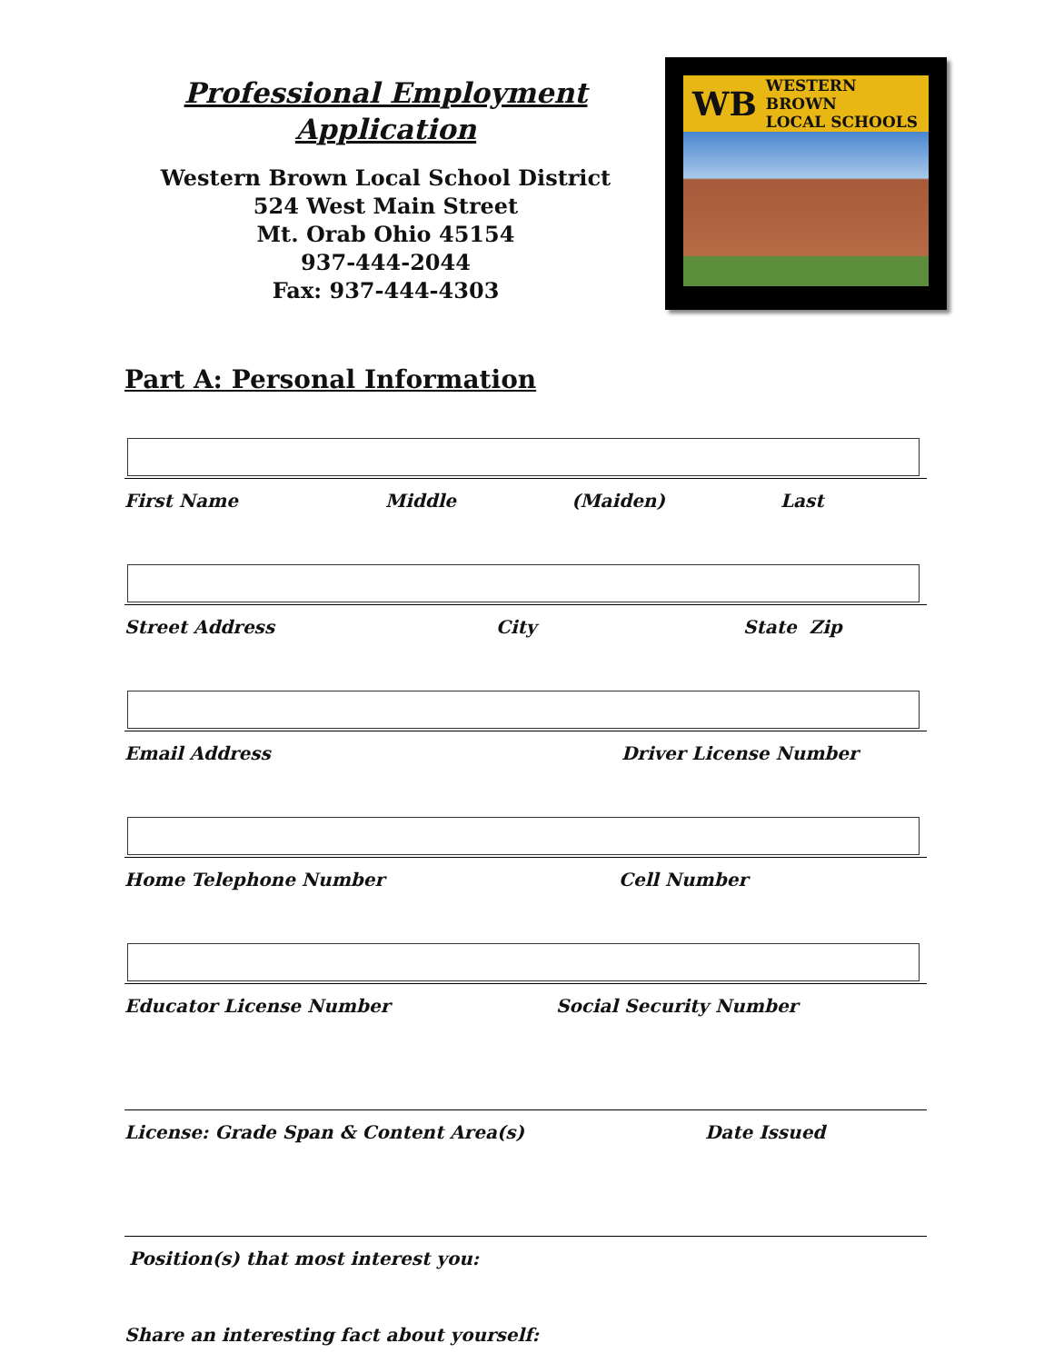Professional Employment
Application
Western Brown Local School District
524 West Main Street
Mt. Orab Ohio 45154
937-444-2044
Fax: 937-444-4303
WB WESTERN BROWN
LOCAL SCHOOLS
Part A: Personal Information
First Name Middle (Maiden) Last
Street Address City State Zip
Email Address Driver License Number
Home Telephone Number Cell Number
Educator License Number Social Security Number
License: Grade Span & Content Area(s) Date Issued
Position(s) that most interest you:
Share an interesting fact about yourself: